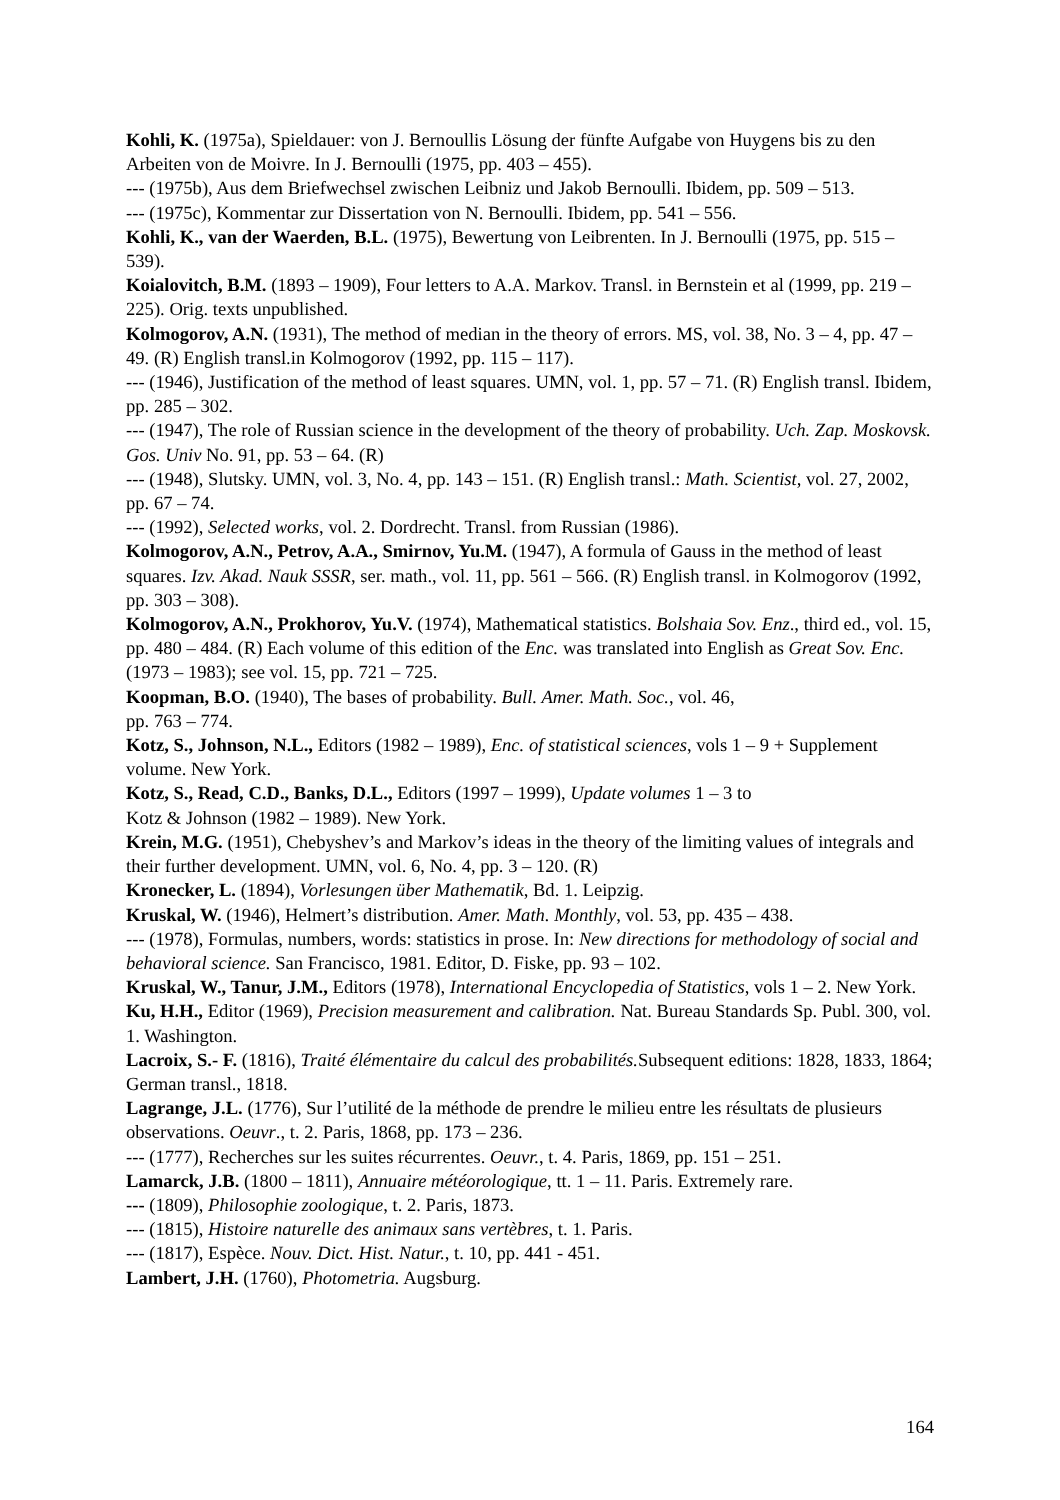Kohli, K. (1975a), Spieldauer: von J. Bernoullis Lösung der fünfte Aufgabe von Huygens bis zu den Arbeiten von de Moivre. In J. Bernoulli (1975, pp. 403 – 455).
--- (1975b), Aus dem Briefwechsel zwischen Leibniz und Jakob Bernoulli. Ibidem, pp. 509 – 513.
--- (1975c), Kommentar zur Dissertation von N. Bernoulli. Ibidem, pp. 541 – 556.
Kohli, K., van der Waerden, B.L. (1975), Bewertung von Leibrenten. In J. Bernoulli (1975, pp. 515 – 539).
Koialovitch, B.M. (1893 – 1909), Four letters to A.A. Markov. Transl. in Bernstein et al (1999, pp. 219 – 225). Orig. texts unpublished.
Kolmogorov, A.N. (1931), The method of median in the theory of errors. MS, vol. 38, No. 3 – 4, pp. 47 – 49. (R) English transl.in Kolmogorov (1992, pp. 115 – 117).
--- (1946), Justification of the method of least squares. UMN, vol. 1, pp. 57 – 71. (R) English transl. Ibidem, pp. 285 – 302.
--- (1947), The role of Russian science in the development of the theory of probability. Uch. Zap. Moskovsk. Gos. Univ No. 91, pp. 53 – 64. (R)
--- (1948), Slutsky. UMN, vol. 3, No. 4, pp. 143 – 151. (R) English transl.: Math. Scientist, vol. 27, 2002, pp. 67 – 74.
--- (1992), Selected works, vol. 2. Dordrecht. Transl. from Russian (1986).
Kolmogorov, A.N., Petrov, A.A., Smirnov, Yu.M. (1947), A formula of Gauss in the method of least squares. Izv. Akad. Nauk SSSR, ser. math., vol. 11, pp. 561 – 566. (R) English transl. in Kolmogorov (1992, pp. 303 – 308).
Kolmogorov, A.N., Prokhorov, Yu.V. (1974), Mathematical statistics. Bolshaia Sov. Enz., third ed., vol. 15, pp. 480 – 484. (R) Each volume of this edition of the Enc. was translated into English as Great Sov. Enc. (1973 – 1983); see vol. 15, pp. 721 – 725.
Koopman, B.O. (1940), The bases of probability. Bull. Amer. Math. Soc., vol. 46,
pp. 763 – 774.
Kotz, S., Johnson, N.L., Editors (1982 – 1989), Enc. of statistical sciences, vols 1 – 9 + Supplement volume. New York.
Kotz, S., Read, C.D., Banks, D.L., Editors (1997 – 1999), Update volumes 1 – 3 to
Kotz & Johnson (1982 – 1989). New York.
Krein, M.G. (1951), Chebyshev’s and Markov’s ideas in the theory of the limiting values of integrals and their further development. UMN, vol. 6, No. 4, pp. 3 – 120. (R)
Kronecker, L. (1894), Vorlesungen über Mathematik, Bd. 1. Leipzig.
Kruskal, W. (1946), Helmert’s distribution. Amer. Math. Monthly, vol. 53, pp. 435 – 438.
--- (1978), Formulas, numbers, words: statistics in prose. In: New directions for methodology of social and behavioral science. San Francisco, 1981. Editor, D. Fiske, pp. 93 – 102.
Kruskal, W., Tanur, J.M., Editors (1978), International Encyclopedia of Statistics, vols 1 – 2. New York.
Ku, H.H., Editor (1969), Precision measurement and calibration. Nat. Bureau Standards Sp. Publ. 300, vol. 1. Washington.
Lacroix, S.- F. (1816), Traité élémentaire du calcul des probabilités. Subsequent editions: 1828, 1833, 1864; German transl., 1818.
Lagrange, J.L. (1776), Sur l’utilité de la méthode de prendre le milieu entre les résultats de plusieurs observations. Oeuvr., t. 2. Paris, 1868, pp. 173 – 236.
--- (1777), Recherches sur les suites récurrentes. Oeuvr., t. 4. Paris, 1869, pp. 151 – 251.
Lamarck, J.B. (1800 – 1811), Annuaire météorologique, tt. 1 – 11. Paris. Extremely rare.
--- (1809), Philosophie zoologique, t. 2. Paris, 1873.
--- (1815), Histoire naturelle des animaux sans vertèbres, t. 1. Paris.
--- (1817), Espèce. Nouv. Dict. Hist. Natur., t. 10, pp. 441 - 451.
Lambert, J.H. (1760), Photometria. Augsburg.
164